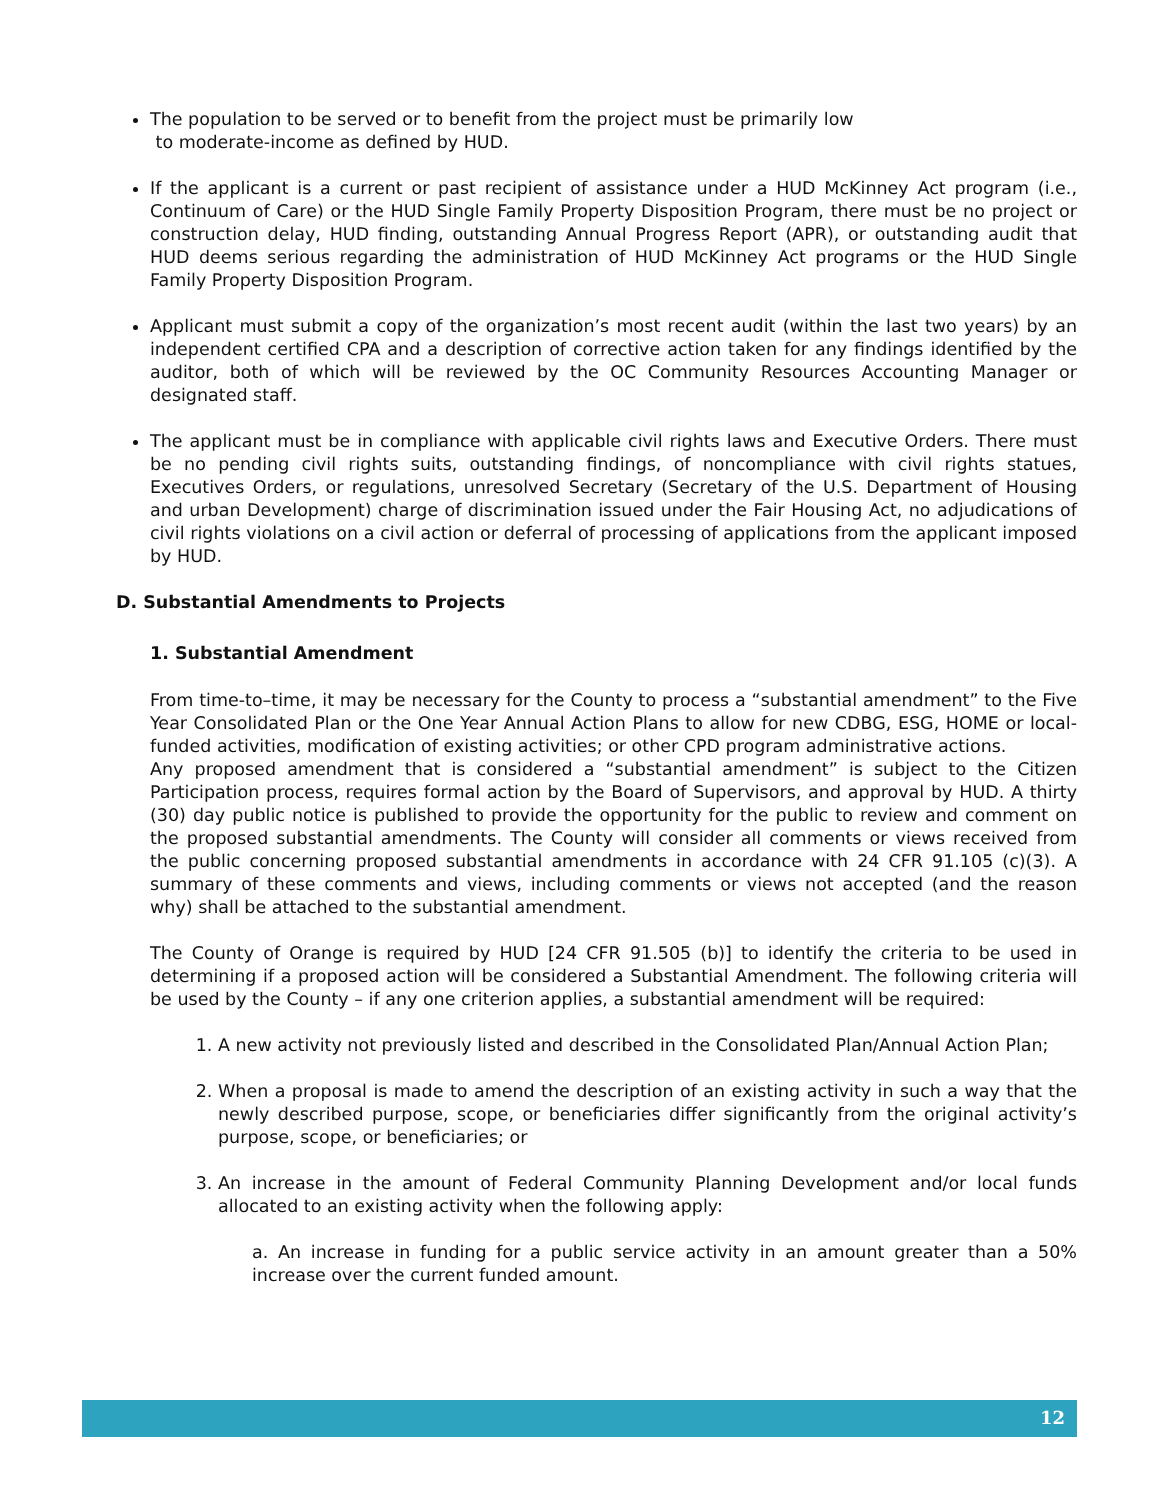The population to be served or to benefit from the project must be primarily low
to moderate-income as defined by HUD.
If the applicant is a current or past recipient of assistance under a HUD McKinney Act program (i.e., Continuum of Care) or the HUD Single Family Property Disposition Program, there must be no project or construction delay, HUD finding, outstanding Annual Progress Report (APR), or outstanding audit that HUD deems serious regarding the administration of HUD McKinney Act programs or the HUD Single Family Property Disposition Program.
Applicant must submit a copy of the organization’s most recent audit (within the last two years) by an independent certified CPA and a description of corrective action taken for any findings identified by the auditor, both of which will be reviewed by the OC Community Resources Accounting Manager or designated staff.
The applicant must be in compliance with applicable civil rights laws and Executive Orders. There must be no pending civil rights suits, outstanding findings, of noncompliance with civil rights statues, Executives Orders, or regulations, unresolved Secretary (Secretary of the U.S. Department of Housing and urban Development) charge of discrimination issued under the Fair Housing Act, no adjudications of civil rights violations on a civil action or deferral of processing of applications from the applicant imposed by HUD.
D. Substantial Amendments to Projects
1. Substantial Amendment
From time-to–time, it may be necessary for the County to process a “substantial amendment” to the Five Year Consolidated Plan or the One Year Annual Action Plans to allow for new CDBG, ESG, HOME or local-funded activities, modification of existing activities; or other CPD program administrative actions.
Any proposed amendment that is considered a “substantial amendment” is subject to the Citizen Participation process, requires formal action by the Board of Supervisors, and approval by HUD. A thirty (30) day public notice is published to provide the opportunity for the public to review and comment on the proposed substantial amendments. The County will consider all comments or views received from the public concerning proposed substantial amendments in accordance with 24 CFR 91.105 (c)(3). A summary of these comments and views, including comments or views not accepted (and the reason why) shall be attached to the substantial amendment.
The County of Orange is required by HUD [24 CFR 91.505 (b)] to identify the criteria to be used in determining if a proposed action will be considered a Substantial Amendment. The following criteria will be used by the County – if any one criterion applies, a substantial amendment will be required:
1. A new activity not previously listed and described in the Consolidated Plan/Annual Action Plan;
2. When a proposal is made to amend the description of an existing activity in such a way that the newly described purpose, scope, or beneficiaries differ significantly from the original activity’s purpose, scope, or beneficiaries; or
3. An increase in the amount of Federal Community Planning Development and/or local funds allocated to an existing activity when the following apply:
a. An increase in funding for a public service activity in an amount greater than a 50% increase over the current funded amount.
12